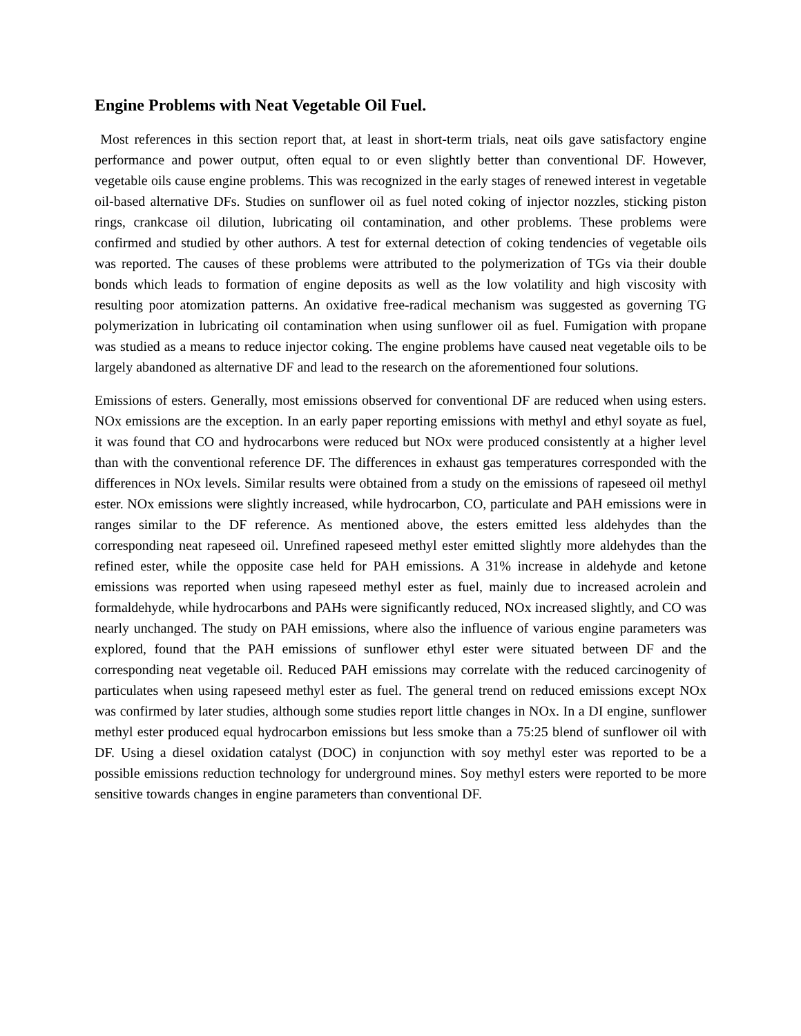Engine Problems with Neat Vegetable Oil Fuel.
Most references in this section report that, at least in short-term trials, neat oils gave satisfactory engine performance and power output, often equal to or even slightly better than conventional DF. However, vegetable oils cause engine problems. This was recognized in the early stages of renewed interest in vegetable oil-based alternative DFs. Studies on sunflower oil as fuel noted coking of injector nozzles, sticking piston rings, crankcase oil dilution, lubricating oil contamination, and other problems. These problems were confirmed and studied by other authors. A test for external detection of coking tendencies of vegetable oils was reported. The causes of these problems were attributed to the polymerization of TGs via their double bonds which leads to formation of engine deposits as well as the low volatility and high viscosity with resulting poor atomization patterns. An oxidative free-radical mechanism was suggested as governing TG polymerization in lubricating oil contamination when using sunflower oil as fuel. Fumigation with propane was studied as a means to reduce injector coking. The engine problems have caused neat vegetable oils to be largely abandoned as alternative DF and lead to the research on the aforementioned four solutions.
Emissions of esters. Generally, most emissions observed for conventional DF are reduced when using esters. NOx emissions are the exception. In an early paper reporting emissions with methyl and ethyl soyate as fuel, it was found that CO and hydrocarbons were reduced but NOx were produced consistently at a higher level than with the conventional reference DF. The differences in exhaust gas temperatures corresponded with the differences in NOx levels. Similar results were obtained from a study on the emissions of rapeseed oil methyl ester. NOx emissions were slightly increased, while hydrocarbon, CO, particulate and PAH emissions were in ranges similar to the DF reference. As mentioned above, the esters emitted less aldehydes than the corresponding neat rapeseed oil. Unrefined rapeseed methyl ester emitted slightly more aldehydes than the refined ester, while the opposite case held for PAH emissions. A 31% increase in aldehyde and ketone emissions was reported when using rapeseed methyl ester as fuel, mainly due to increased acrolein and formaldehyde, while hydrocarbons and PAHs were significantly reduced, NOx increased slightly, and CO was nearly unchanged. The study on PAH emissions, where also the influence of various engine parameters was explored, found that the PAH emissions of sunflower ethyl ester were situated between DF and the corresponding neat vegetable oil. Reduced PAH emissions may correlate with the reduced carcinogenity of particulates when using rapeseed methyl ester as fuel. The general trend on reduced emissions except NOx was confirmed by later studies, although some studies report little changes in NOx. In a DI engine, sunflower methyl ester produced equal hydrocarbon emissions but less smoke than a 75:25 blend of sunflower oil with DF. Using a diesel oxidation catalyst (DOC) in conjunction with soy methyl ester was reported to be a possible emissions reduction technology for underground mines. Soy methyl esters were reported to be more sensitive towards changes in engine parameters than conventional DF.